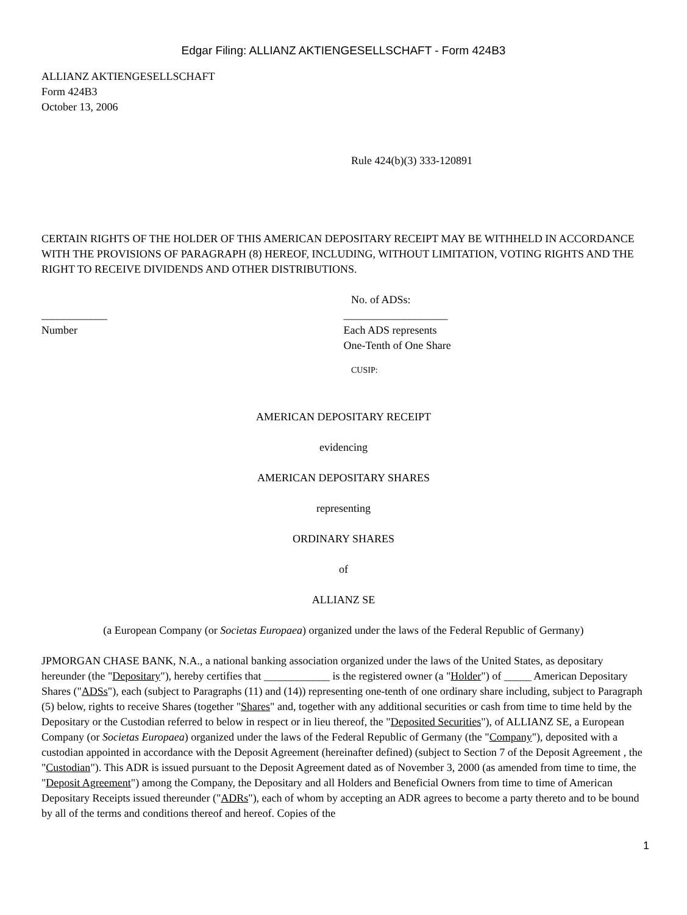Edgar Filing: ALLIANZ AKTIENGESELLSCHAFT - Form 424B3
ALLIANZ AKTIENGESELLSCHAFT
Form 424B3
October 13, 2006
Rule 424(b)(3) 333-120891
CERTAIN RIGHTS OF THE HOLDER OF THIS AMERICAN DEPOSITARY RECEIPT MAY BE WITHHELD IN ACCORDANCE WITH THE PROVISIONS OF PARAGRAPH (8) HEREOF, INCLUDING, WITHOUT LIMITATION, VOTING RIGHTS AND THE RIGHT TO RECEIVE DIVIDENDS AND OTHER DISTRIBUTIONS.
No. of ADSs:
____________
Number
___________________
Each ADS represents
One-Tenth of One Share
CUSIP:
AMERICAN DEPOSITARY RECEIPT
evidencing
AMERICAN DEPOSITARY SHARES
representing
ORDINARY SHARES
of
ALLIANZ SE
(a European Company (or Societas Europaea) organized under the laws of the Federal Republic of Germany)
JPMORGAN CHASE BANK, N.A., a national banking association organized under the laws of the United States, as depositary hereunder (the "Depositary"), hereby certifies that ____________ is the registered owner (a "Holder") of _____ American Depositary Shares ("ADSs"), each (subject to Paragraphs (11) and (14)) representing one-tenth of one ordinary share including, subject to Paragraph (5) below, rights to receive Shares (together "Shares" and, together with any additional securities or cash from time to time held by the Depositary or the Custodian referred to below in respect or in lieu thereof, the "Deposited Securities"), of ALLIANZ SE, a European Company (or Societas Europaea) organized under the laws of the Federal Republic of Germany (the "Company"), deposited with a custodian appointed in accordance with the Deposit Agreement (hereinafter defined) (subject to Section 7 of the Deposit Agreement , the "Custodian"). This ADR is issued pursuant to the Deposit Agreement dated as of November 3, 2000 (as amended from time to time, the "Deposit Agreement") among the Company, the Depositary and all Holders and Beneficial Owners from time to time of American Depositary Receipts issued thereunder ("ADRs"), each of whom by accepting an ADR agrees to become a party thereto and to be bound by all of the terms and conditions thereof and hereof. Copies of the
1